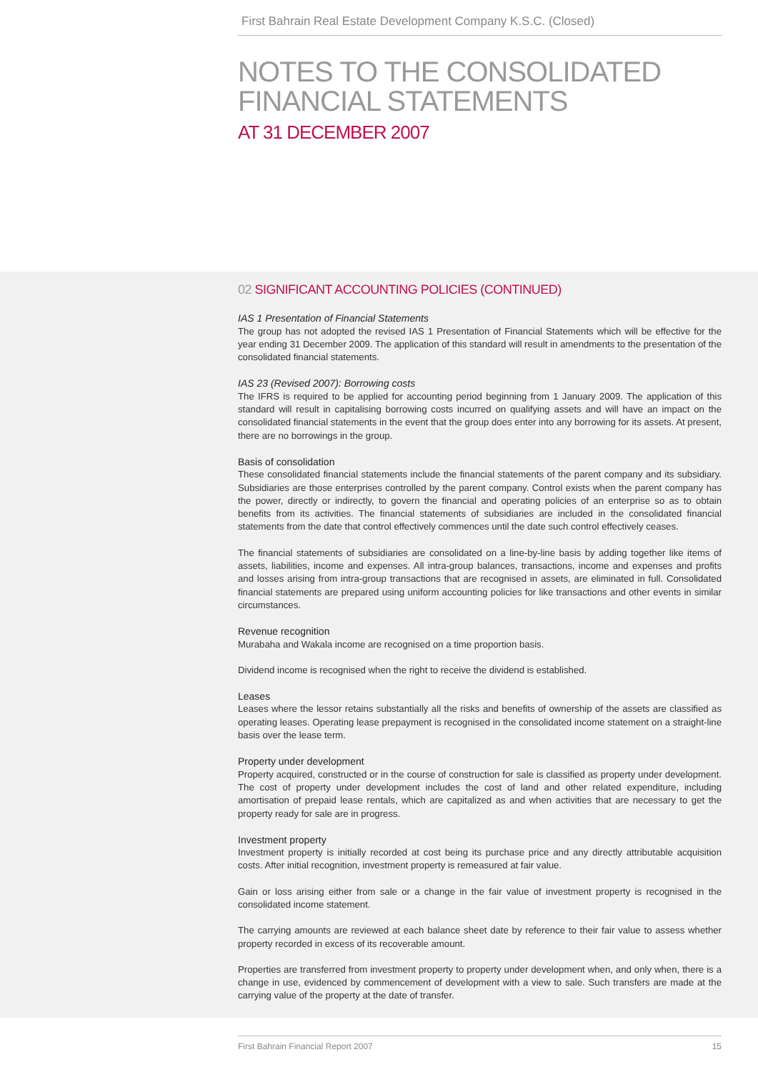First Bahrain Real Estate Development Company K.S.C. (Closed)
NOTES TO THE CONSOLIDATED
FINANCIAL STATEMENTS
AT 31 DECEMBER 2007
02 SIGNIFICANT ACCOUNTING POLICIES (CONTINUED)
IAS 1 Presentation of Financial Statements
The group has not adopted the revised IAS 1 Presentation of Financial Statements which will be effective for the year ending 31 December 2009. The application of this standard will result in amendments to the presentation of the consolidated financial statements.
IAS 23 (Revised 2007): Borrowing costs
The IFRS is required to be applied for accounting period beginning from 1 January 2009. The application of this standard will result in capitalising borrowing costs incurred on qualifying assets and will have an impact on the consolidated financial statements in the event that the group does enter into any borrowing for its assets. At present, there are no borrowings in the group.
Basis of consolidation
These consolidated financial statements include the financial statements of the parent company and its subsidiary. Subsidiaries are those enterprises controlled by the parent company. Control exists when the parent company has the power, directly or indirectly, to govern the financial and operating policies of an enterprise so as to obtain benefits from its activities. The financial statements of subsidiaries are included in the consolidated financial statements from the date that control effectively commences until the date such control effectively ceases.
The financial statements of subsidiaries are consolidated on a line-by-line basis by adding together like items of assets, liabilities, income and expenses. All intra-group balances, transactions, income and expenses and profits and losses arising from intra-group transactions that are recognised in assets, are eliminated in full. Consolidated financial statements are prepared using uniform accounting policies for like transactions and other events in similar circumstances.
Revenue recognition
Murabaha and Wakala income are recognised on a time proportion basis.
Dividend income is recognised when the right to receive the dividend is established.
Leases
Leases where the lessor retains substantially all the risks and benefits of ownership of the assets are classified as operating leases. Operating lease prepayment is recognised in the consolidated income statement on a straight-line basis over the lease term.
Property under development
Property acquired, constructed or in the course of construction for sale is classified as property under development. The cost of property under development includes the cost of land and other related expenditure, including amortisation of prepaid lease rentals, which are capitalized as and when activities that are necessary to get the property ready for sale are in progress.
Investment property
Investment property is initially recorded at cost being its purchase price and any directly attributable acquisition costs. After initial recognition, investment property is remeasured at fair value.
Gain or loss arising either from sale or a change in the fair value of investment property is recognised in the consolidated income statement.
The carrying amounts are reviewed at each balance sheet date by reference to their fair value to assess whether property recorded in excess of its recoverable amount.
Properties are transferred from investment property to property under development when, and only when, there is a change in use, evidenced by commencement of development with a view to sale. Such transfers are made at the carrying value of the property at the date of transfer.
First Bahrain Financial Report 2007 15